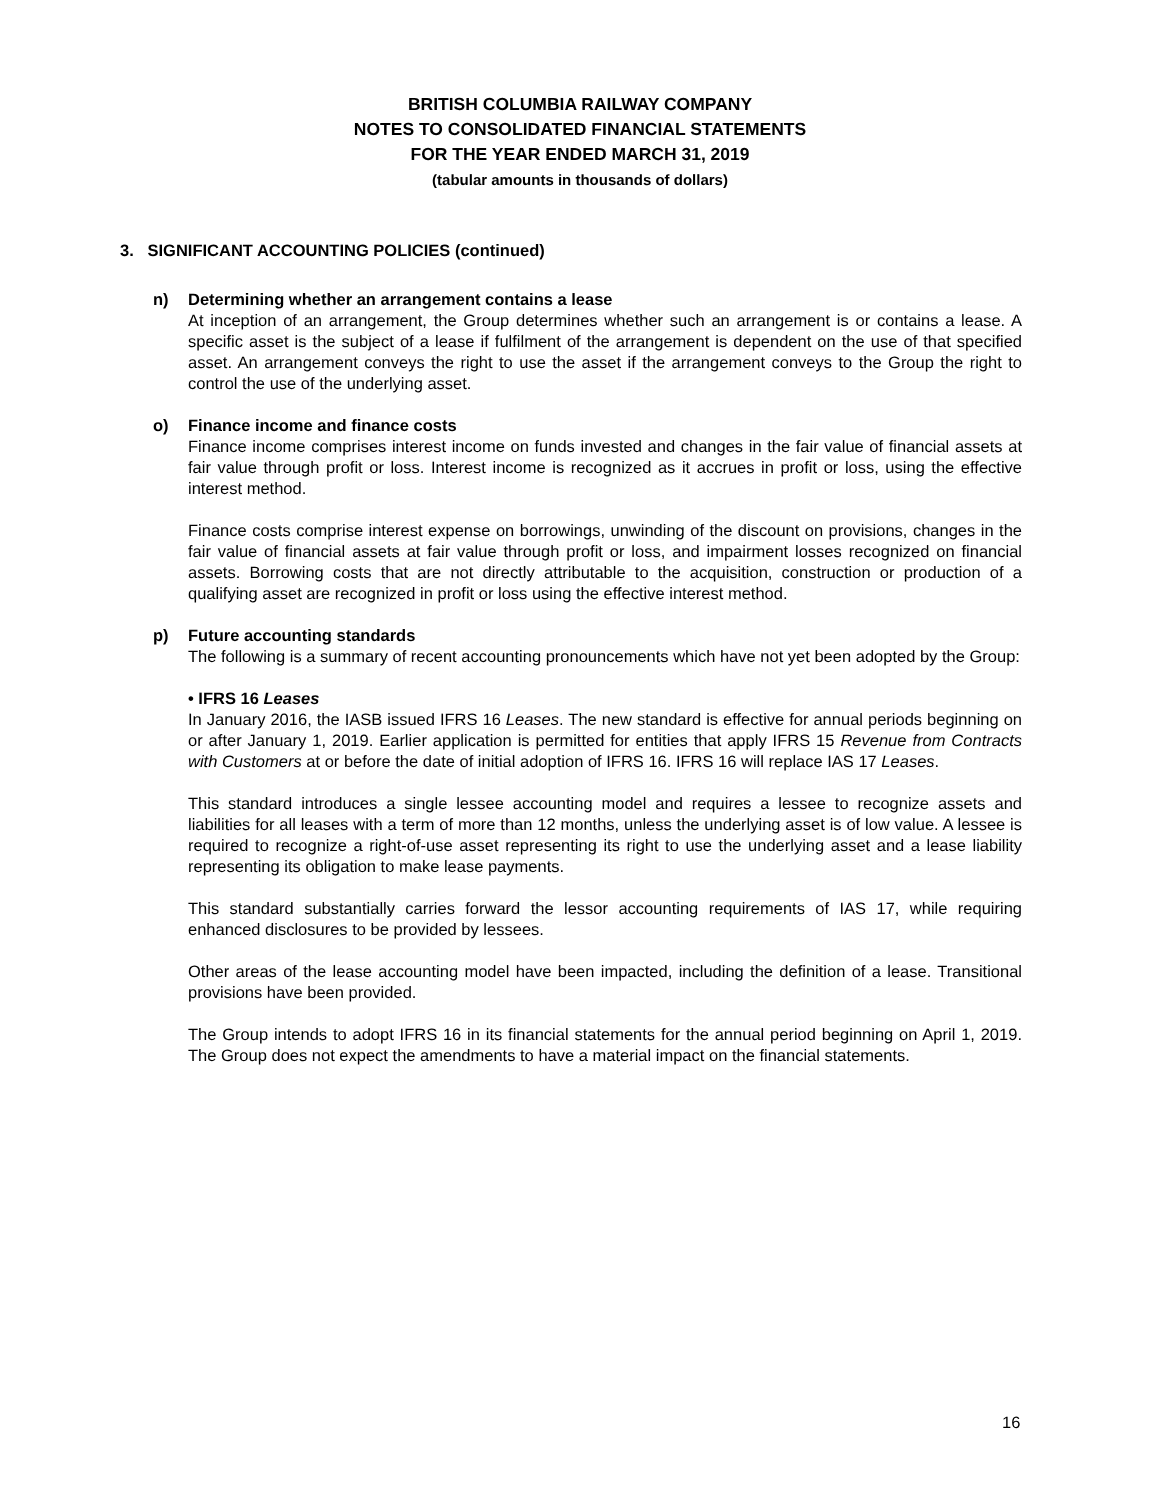BRITISH COLUMBIA RAILWAY COMPANY
NOTES TO CONSOLIDATED FINANCIAL STATEMENTS
FOR THE YEAR ENDED MARCH 31, 2019
(tabular amounts in thousands of dollars)
3. SIGNIFICANT ACCOUNTING POLICIES (continued)
n) Determining whether an arrangement contains a lease
At inception of an arrangement, the Group determines whether such an arrangement is or contains a lease. A specific asset is the subject of a lease if fulfilment of the arrangement is dependent on the use of that specified asset. An arrangement conveys the right to use the asset if the arrangement conveys to the Group the right to control the use of the underlying asset.
o) Finance income and finance costs
Finance income comprises interest income on funds invested and changes in the fair value of financial assets at fair value through profit or loss. Interest income is recognized as it accrues in profit or loss, using the effective interest method.
Finance costs comprise interest expense on borrowings, unwinding of the discount on provisions, changes in the fair value of financial assets at fair value through profit or loss, and impairment losses recognized on financial assets. Borrowing costs that are not directly attributable to the acquisition, construction or production of a qualifying asset are recognized in profit or loss using the effective interest method.
p) Future accounting standards
The following is a summary of recent accounting pronouncements which have not yet been adopted by the Group:
• IFRS 16 Leases
In January 2016, the IASB issued IFRS 16 Leases. The new standard is effective for annual periods beginning on or after January 1, 2019. Earlier application is permitted for entities that apply IFRS 15 Revenue from Contracts with Customers at or before the date of initial adoption of IFRS 16. IFRS 16 will replace IAS 17 Leases.
This standard introduces a single lessee accounting model and requires a lessee to recognize assets and liabilities for all leases with a term of more than 12 months, unless the underlying asset is of low value. A lessee is required to recognize a right-of-use asset representing its right to use the underlying asset and a lease liability representing its obligation to make lease payments.
This standard substantially carries forward the lessor accounting requirements of IAS 17, while requiring enhanced disclosures to be provided by lessees.
Other areas of the lease accounting model have been impacted, including the definition of a lease. Transitional provisions have been provided.
The Group intends to adopt IFRS 16 in its financial statements for the annual period beginning on April 1, 2019. The Group does not expect the amendments to have a material impact on the financial statements.
16